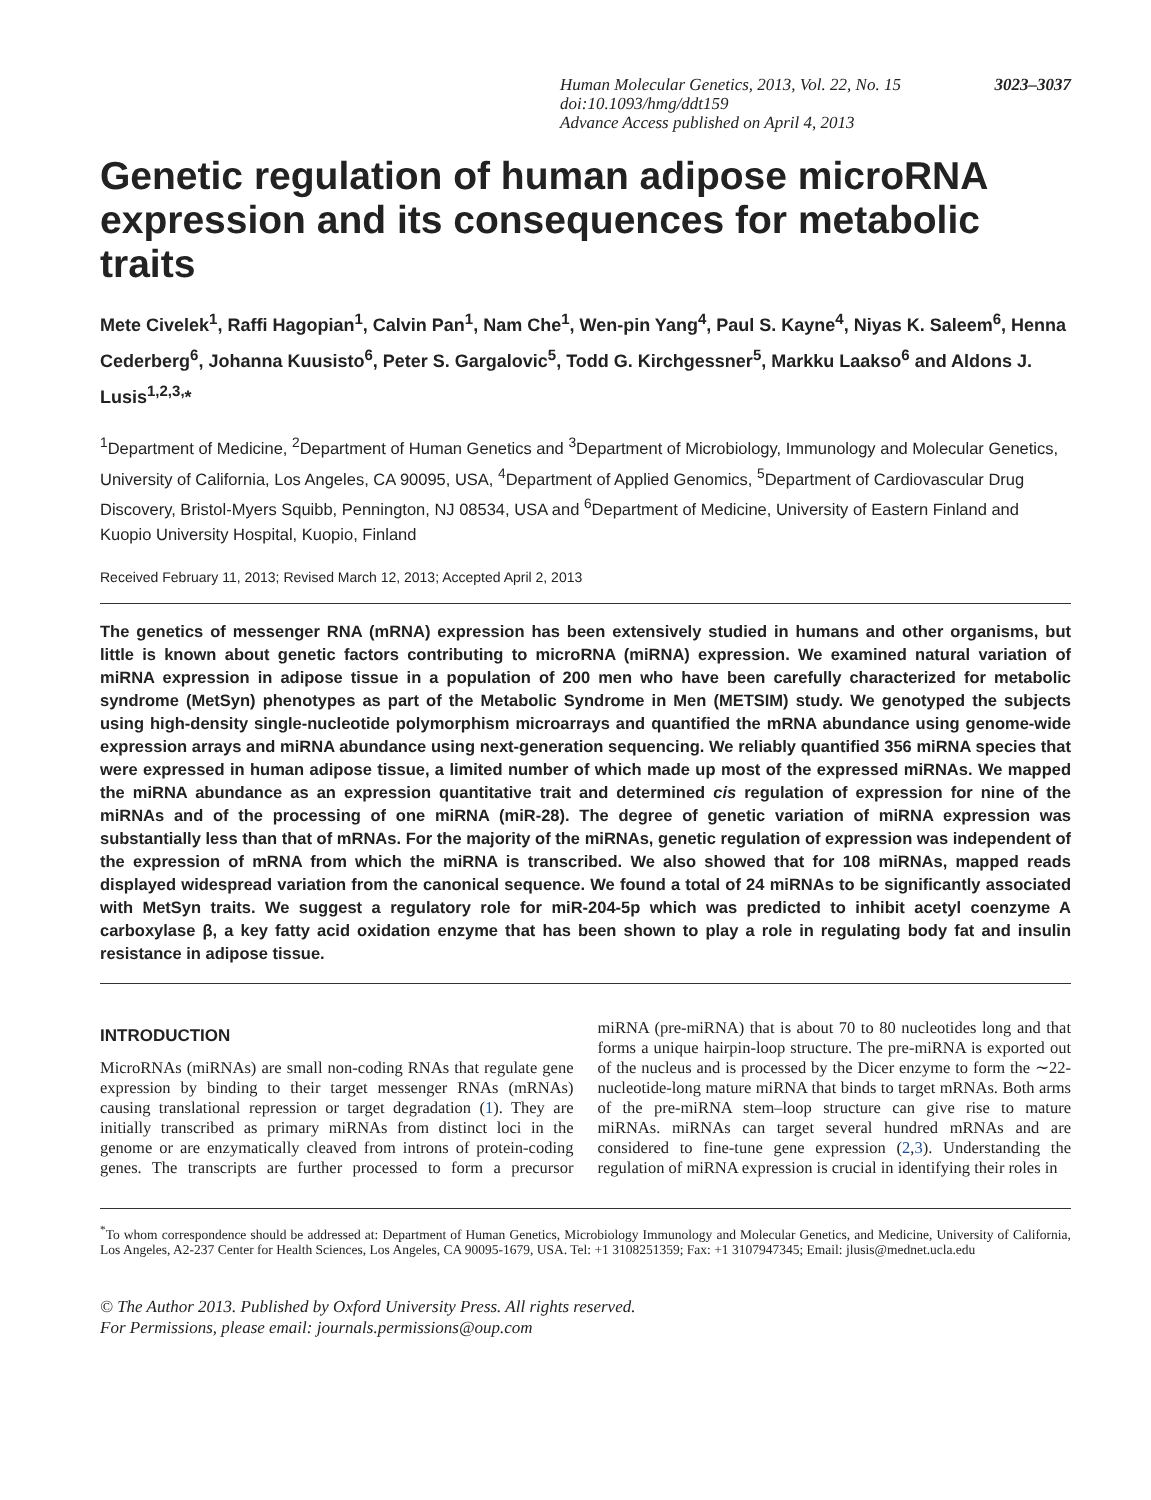3023–3037 Human Molecular Genetics, 2013, Vol. 22, No. 15
doi:10.1093/hmg/ddt159
Advance Access published on April 4, 2013
Genetic regulation of human adipose microRNA expression and its consequences for metabolic traits
Mete Civelek<sup>1</sup>, Raffi Hagopian<sup>1</sup>, Calvin Pan<sup>1</sup>, Nam Che<sup>1</sup>, Wen-pin Yang<sup>4</sup>, Paul S. Kayne<sup>4</sup>, Niyas K. Saleem<sup>6</sup>, Henna Cederberg<sup>6</sup>, Johanna Kuusisto<sup>6</sup>, Peter S. Gargalovic<sup>5</sup>, Todd G. Kirchgessner<sup>5</sup>, Markku Laakso<sup>6</sup> and Aldons J. Lusis<sup>1,2,3,</sup>*
<sup>1</sup> Department of Medicine, <sup>2</sup>Department of Human Genetics and <sup>3</sup>Department of Microbiology, Immunology and Molecular Genetics, University of California, Los Angeles, CA 90095, USA, <sup>4</sup>Department of Applied Genomics, <sup>5</sup>Department of Cardiovascular Drug Discovery, Bristol-Myers Squibb, Pennington, NJ 08534, USA and <sup>6</sup>Department of Medicine, University of Eastern Finland and Kuopio University Hospital, Kuopio, Finland
Received February 11, 2013; Revised March 12, 2013; Accepted April 2, 2013
The genetics of messenger RNA (mRNA) expression has been extensively studied in humans and other organisms, but little is known about genetic factors contributing to microRNA (miRNA) expression. We examined natural variation of miRNA expression in adipose tissue in a population of 200 men who have been carefully characterized for metabolic syndrome (MetSyn) phenotypes as part of the Metabolic Syndrome in Men (METSIM) study. We genotyped the subjects using high-density single-nucleotide polymorphism microarrays and quantified the mRNA abundance using genome-wide expression arrays and miRNA abundance using next-generation sequencing. We reliably quantified 356 miRNA species that were expressed in human adipose tissue, a limited number of which made up most of the expressed miRNAs. We mapped the miRNA abundance as an expression quantitative trait and determined cis regulation of expression for nine of the miRNAs and of the processing of one miRNA (miR-28). The degree of genetic variation of miRNA expression was substantially less than that of mRNAs. For the majority of the miRNAs, genetic regulation of expression was independent of the expression of mRNA from which the miRNA is transcribed. We also showed that for 108 miRNAs, mapped reads displayed widespread variation from the canonical sequence. We found a total of 24 miRNAs to be significantly associated with MetSyn traits. We suggest a regulatory role for miR-204-5p which was predicted to inhibit acetyl coenzyme A carboxylase β, a key fatty acid oxidation enzyme that has been shown to play a role in regulating body fat and insulin resistance in adipose tissue.
INTRODUCTION
MicroRNAs (miRNAs) are small non-coding RNAs that regulate gene expression by binding to their target messenger RNAs (mRNAs) causing translational repression or target degradation (1). They are initially transcribed as primary miRNAs from distinct loci in the genome or are enzymatically cleaved from introns of protein-coding genes. The transcripts are further processed to form a precursor miRNA (pre-miRNA) that is about 70 to 80 nucleotides long and that forms a unique hairpin-loop structure. The pre-miRNA is exported out of the nucleus and is processed by the Dicer enzyme to form the ∼22-nucleotide-long mature miRNA that binds to target mRNAs. Both arms of the pre-miRNA stem–loop structure can give rise to mature miRNAs. miRNAs can target several hundred mRNAs and are considered to fine-tune gene expression (2,3). Understanding the regulation of miRNA expression is crucial in identifying their roles in
<sup>*</sup> To whom correspondence should be addressed at: Department of Human Genetics, Microbiology Immunology and Molecular Genetics, and Medicine, University of California, Los Angeles, A2-237 Center for Health Sciences, Los Angeles, CA 90095-1679, USA. Tel: +1 3108251359; Fax: +1 3107947345; Email: jlusis@mednet.ucla.edu
© The Author 2013. Published by Oxford University Press. All rights reserved.
For Permissions, please email: journals.permissions@oup.com